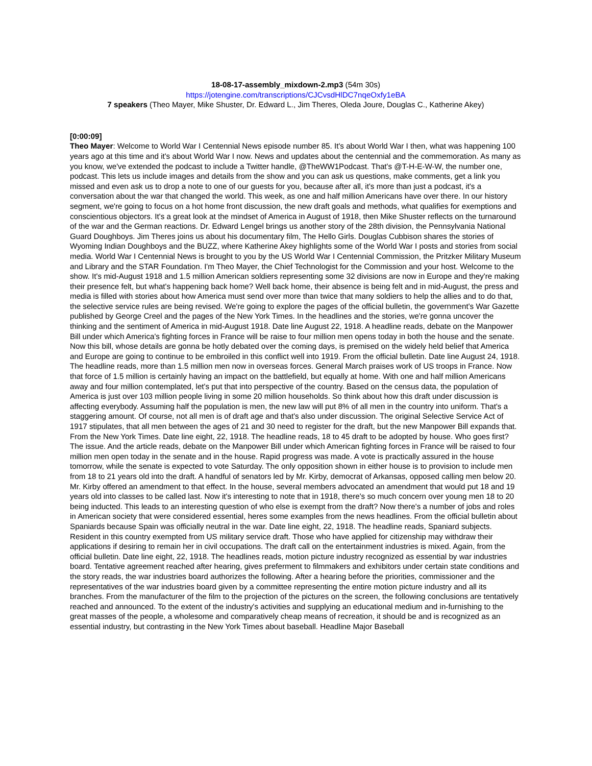18-08-17-assembly_mixdown-2.mp3 (54m 30s)
https://jotengine.com/transcriptions/CJCvsdHlDC7nqeOxfy1eBA
7 speakers (Theo Mayer, Mike Shuster, Dr. Edward L., Jim Theres, Oleda Joure, Douglas C., Katherine Akey)
[0:00:09]
Theo Mayer: Welcome to World War I Centennial News episode number 85. It's about World War I then, what was happening 100 years ago at this time and it's about World War I now. News and updates about the centennial and the commemoration. As many as you know, we've extended the podcast to include a Twitter handle, @TheWW1Podcast. That's @T-H-E-W-W, the number one, podcast. This lets us include images and details from the show and you can ask us questions, make comments, get a link you missed and even ask us to drop a note to one of our guests for you, because after all, it's more than just a podcast, it's a conversation about the war that changed the world. This week, as one and half million Americans have over there. In our history segment, we're going to focus on a hot home front discussion, the new draft goals and methods, what qualifies for exemptions and conscientious objectors. It's a great look at the mindset of America in August of 1918, then Mike Shuster reflects on the turnaround of the war and the German reactions. Dr. Edward Lengel brings us another story of the 28th division, the Pennsylvania National Guard Doughboys. Jim Theres joins us about his documentary film, The Hello Girls. Douglas Cubbison shares the stories of Wyoming Indian Doughboys and the BUZZ, where Katherine Akey highlights some of the World War I posts and stories from social media. World War I Centennial News is brought to you by the US World War I Centennial Commission, the Pritzker Military Museum and Library and the STAR Foundation. I'm Theo Mayer, the Chief Technologist for the Commission and your host. Welcome to the show. It's mid-August 1918 and 1.5 million American soldiers representing some 32 divisions are now in Europe and they're making their presence felt, but what's happening back home? Well back home, their absence is being felt and in mid-August, the press and media is filled with stories about how America must send over more than twice that many soldiers to help the allies and to do that, the selective service rules are being revised. We're going to explore the pages of the official bulletin, the government's War Gazette published by George Creel and the pages of the New York Times. In the headlines and the stories, we're gonna uncover the thinking and the sentiment of America in mid-August 1918. Date line August 22, 1918. A headline reads, debate on the Manpower Bill under which America's fighting forces in France will be raise to four million men opens today in both the house and the senate. Now this bill, whose details are gonna be hotly debated over the coming days, is premised on the widely held belief that America and Europe are going to continue to be embroiled in this conflict well into 1919. From the official bulletin. Date line August 24, 1918. The headline reads, more than 1.5 million men now in overseas forces. General March praises work of US troops in France. Now that force of 1.5 million is certainly having an impact on the battlefield, but equally at home. With one and half million Americans away and four million contemplated, let's put that into perspective of the country. Based on the census data, the population of America is just over 103 million people living in some 20 million households. So think about how this draft under discussion is affecting everybody. Assuming half the population is men, the new law will put 8% of all men in the country into uniform. That's a staggering amount. Of course, not all men is of draft age and that's also under discussion. The original Selective Service Act of 1917 stipulates, that all men between the ages of 21 and 30 need to register for the draft, but the new Manpower Bill expands that. From the New York Times. Date line eight, 22, 1918. The headline reads, 18 to 45 draft to be adopted by house. Who goes first? The issue. And the article reads, debate on the Manpower Bill under which American fighting forces in France will be raised to four million men open today in the senate and in the house. Rapid progress was made. A vote is practically assured in the house tomorrow, while the senate is expected to vote Saturday. The only opposition shown in either house is to provision to include men from 18 to 21 years old into the draft. A handful of senators led by Mr. Kirby, democrat of Arkansas, opposed calling men below 20. Mr. Kirby offered an amendment to that effect. In the house, several members advocated an amendment that would put 18 and 19 years old into classes to be called last. Now it's interesting to note that in 1918, there's so much concern over young men 18 to 20 being inducted. This leads to an interesting question of who else is exempt from the draft? Now there's a number of jobs and roles in American society that were considered essential, heres some examples from the news headlines. From the official bulletin about Spaniards because Spain was officially neutral in the war. Date line eight, 22, 1918. The headline reads, Spaniard subjects. Resident in this country exempted from US military service draft. Those who have applied for citizenship may withdraw their applications if desiring to remain her in civil occupations. The draft call on the entertainment industries is mixed. Again, from the official bulletin. Date line eight, 22, 1918. The headlines reads, motion picture industry recognized as essential by war industries board. Tentative agreement reached after hearing, gives preferment to filmmakers and exhibitors under certain state conditions and the story reads, the war industries board authorizes the following. After a hearing before the priorities, commissioner and the representatives of the war industries board given by a committee representing the entire motion picture industry and all its branches. From the manufacturer of the film to the projection of the pictures on the screen, the following conclusions are tentatively reached and announced. To the extent of the industry's activities and supplying an educational medium and in-furnishing to the great masses of the people, a wholesome and comparatively cheap means of recreation, it should be and is recognized as an essential industry, but contrasting in the New York Times about baseball. Headline Major Baseball